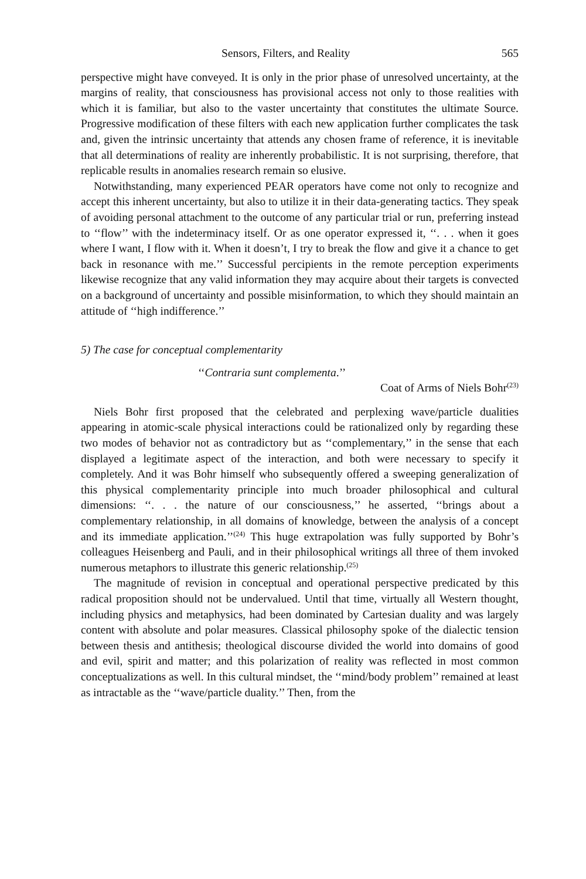Sensors, Filters, and Reality 565
perspective might have conveyed. It is only in the prior phase of unresolved uncertainty, at the margins of reality, that consciousness has provisional access not only to those realities with which it is familiar, but also to the vaster uncertainty that constitutes the ultimate Source. Progressive modification of these filters with each new application further complicates the task and, given the intrinsic uncertainty that attends any chosen frame of reference, it is inevitable that all determinations of reality are inherently probabilistic. It is not surprising, therefore, that replicable results in anomalies research remain so elusive.
Notwithstanding, many experienced PEAR operators have come not only to recognize and accept this inherent uncertainty, but also to utilize it in their data-generating tactics. They speak of avoiding personal attachment to the outcome of any particular trial or run, preferring instead to ‘‘flow’’ with the indeterminacy itself. Or as one operator expressed it, ‘‘. . . when it goes where I want, I flow with it. When it doesn’t, I try to break the flow and give it a chance to get back in resonance with me.’’ Successful percipients in the remote perception experiments likewise recognize that any valid information they may acquire about their targets is convected on a background of uncertainty and possible misinformation, to which they should maintain an attitude of ‘‘high indifference.’’
5) The case for conceptual complementarity
‘‘Contraria sunt complementa.’’
Coat of Arms of Niels Bohr<sup>(23)</sup>
Niels Bohr first proposed that the celebrated and perplexing wave/particle dualities appearing in atomic-scale physical interactions could be rationalized only by regarding these two modes of behavior not as contradictory but as ‘‘complementary,’’ in the sense that each displayed a legitimate aspect of the interaction, and both were necessary to specify it completely. And it was Bohr himself who subsequently offered a sweeping generalization of this physical complementarity principle into much broader philosophical and cultural dimensions: ‘‘. . . the nature of our consciousness,’’ he asserted, ‘‘brings about a complementary relationship, in all domains of knowledge, between the analysis of a concept and its immediate application.’’<sup>(24)</sup> This huge extrapolation was fully supported by Bohr’s colleagues Heisenberg and Pauli, and in their philosophical writings all three of them invoked numerous metaphors to illustrate this generic relationship.<sup>(25)</sup>
The magnitude of revision in conceptual and operational perspective predicated by this radical proposition should not be undervalued. Until that time, virtually all Western thought, including physics and metaphysics, had been dominated by Cartesian duality and was largely content with absolute and polar measures. Classical philosophy spoke of the dialectic tension between thesis and antithesis; theological discourse divided the world into domains of good and evil, spirit and matter; and this polarization of reality was reflected in most common conceptualizations as well. In this cultural mindset, the ‘‘mind/body problem’’ remained at least as intractable as the ‘‘wave/particle duality.’’ Then, from the